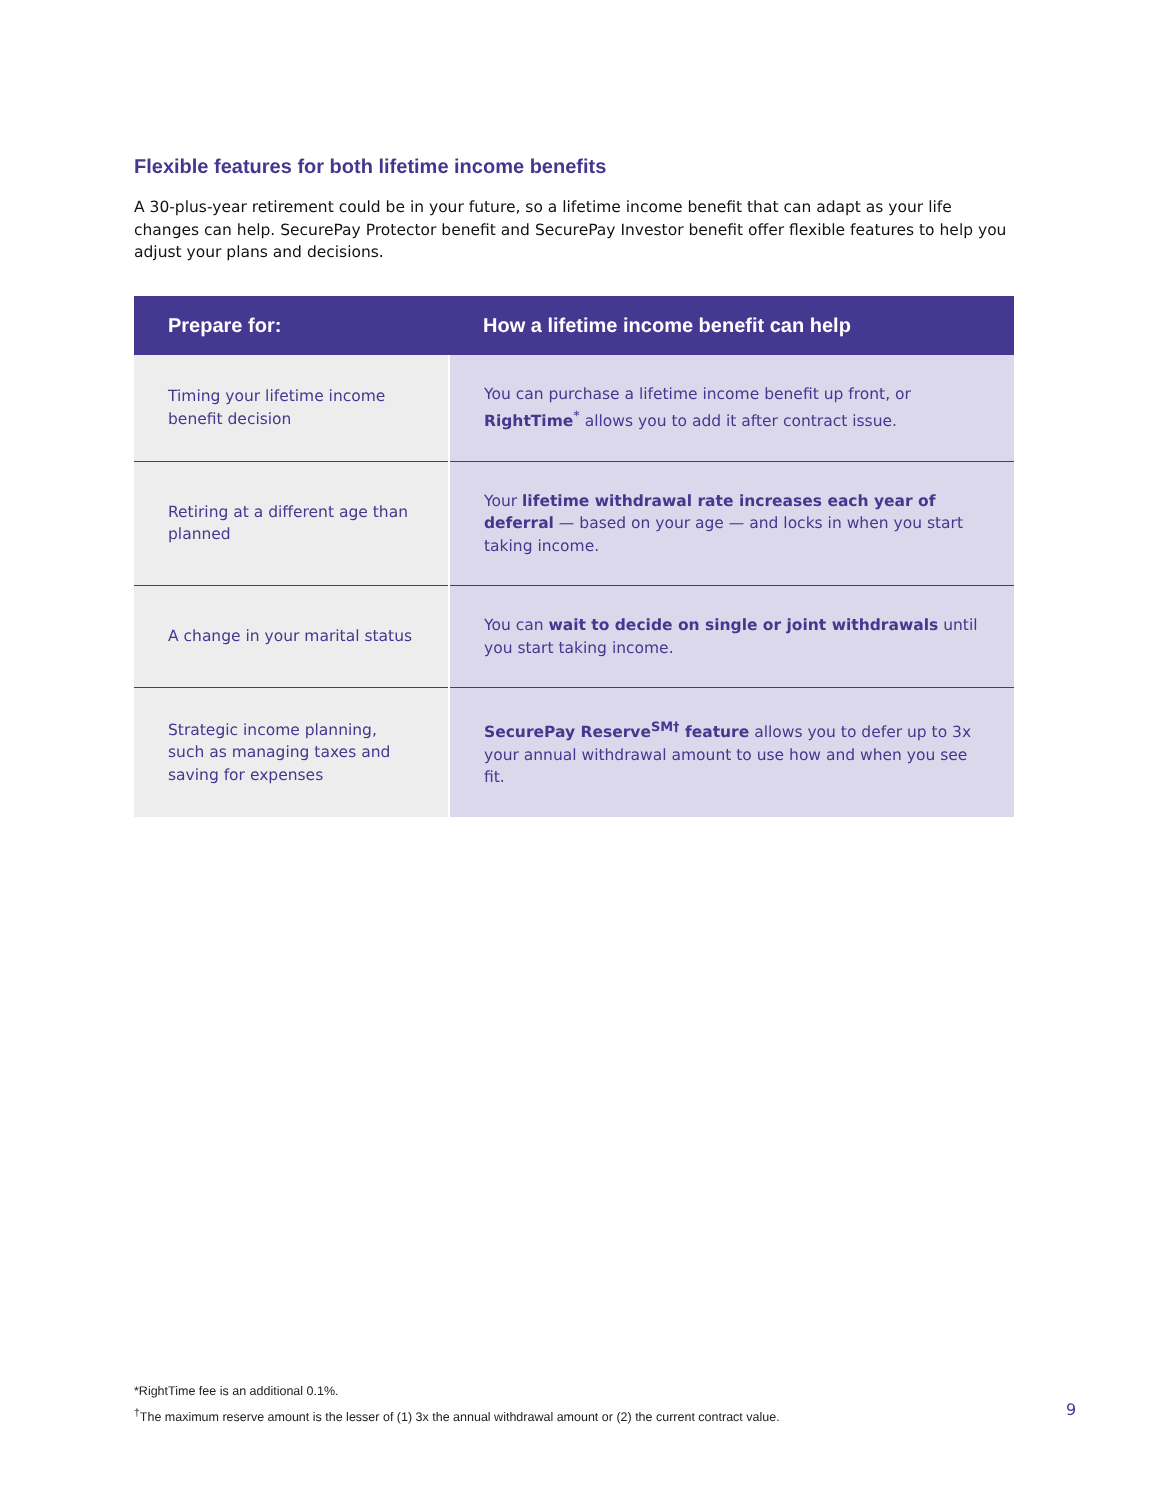Flexible features for both lifetime income benefits
A 30-plus-year retirement could be in your future, so a lifetime income benefit that can adapt as your life changes can help. SecurePay Protector benefit and SecurePay Investor benefit offer flexible features to help you adjust your plans and decisions.
| Prepare for: | How a lifetime income benefit can help |
| --- | --- |
| Timing your lifetime income benefit decision | You can purchase a lifetime income benefit up front, or RightTime<sup>*</sup> allows you to add it after contract issue. |
| Retiring at a different age than planned | Your lifetime withdrawal rate increases each year of deferral — based on your age — and locks in when you start taking income. |
| A change in your marital status | You can wait to decide on single or joint withdrawals until you start taking income. |
| Strategic income planning, such as managing taxes and saving for expenses | SecurePay Reserve<sup>SM†</sup> feature allows you to defer up to 3x your annual withdrawal amount to use how and when you see fit. |
*RightTime fee is an additional 0.1%.
<sup>†</sup> The maximum reserve amount is the lesser of (1) 3x the annual withdrawal amount or (2) the current contract value.
9